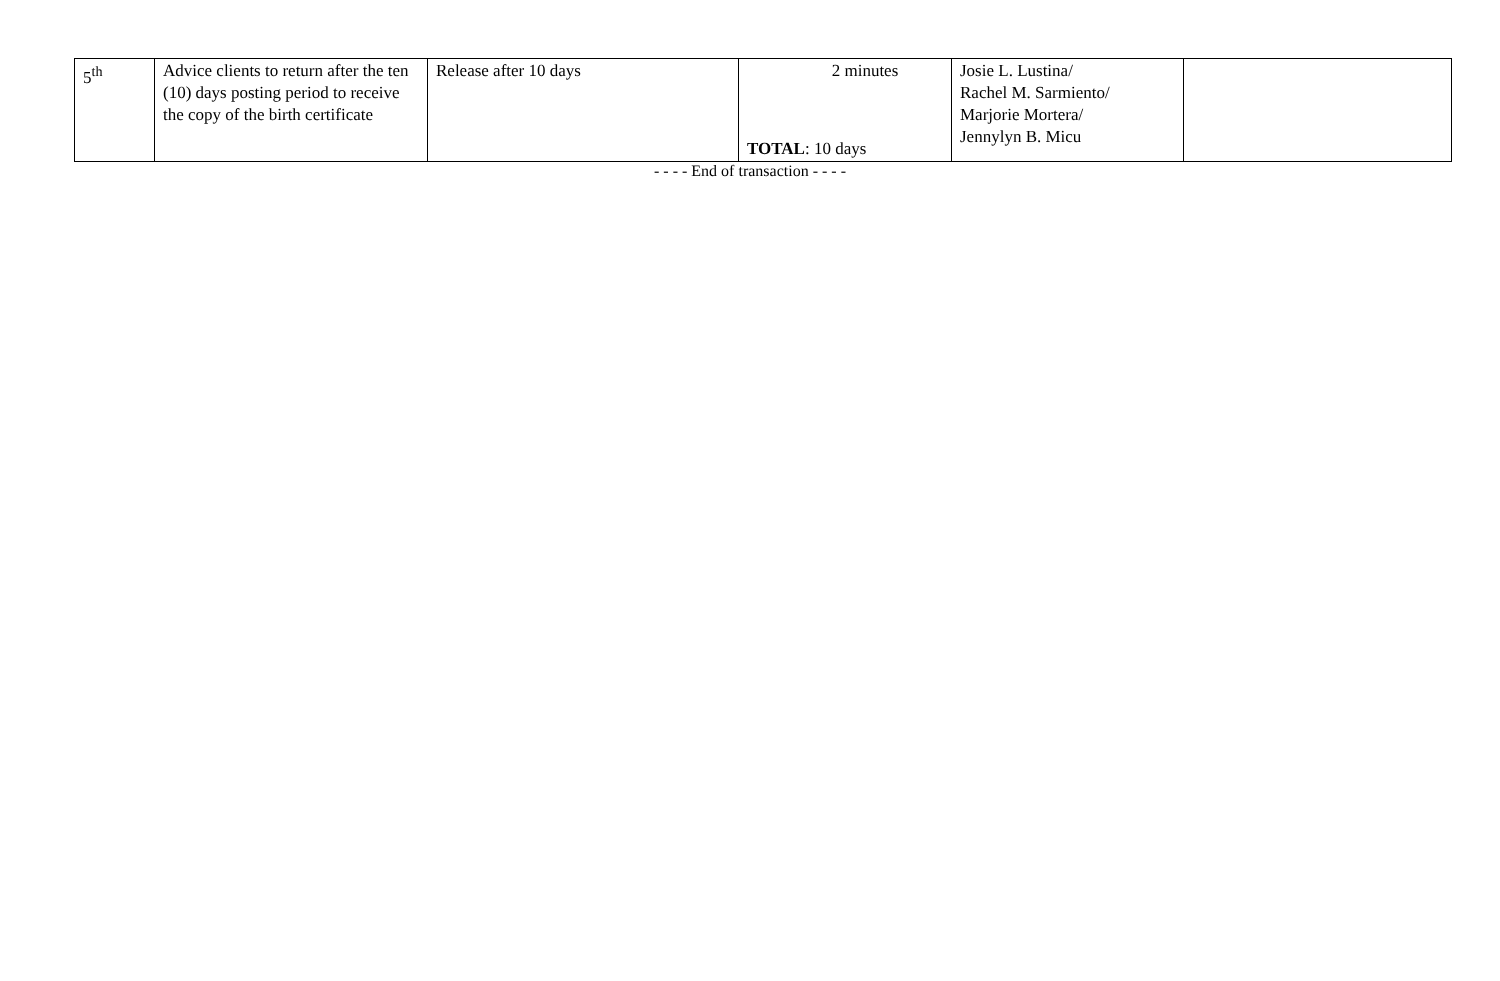| 5<sup>th</sup> | Advice clients to return after the ten (10) days posting period to receive the copy of the birth certificate | Release after 10 days | 2 minutes TOTAL : 10 days | Josie L. Lustina/ Rachel M. Sarmiento/ Marjorie Mortera/ Jennylyn B. Micu | |
- - - - End of transaction - - - -